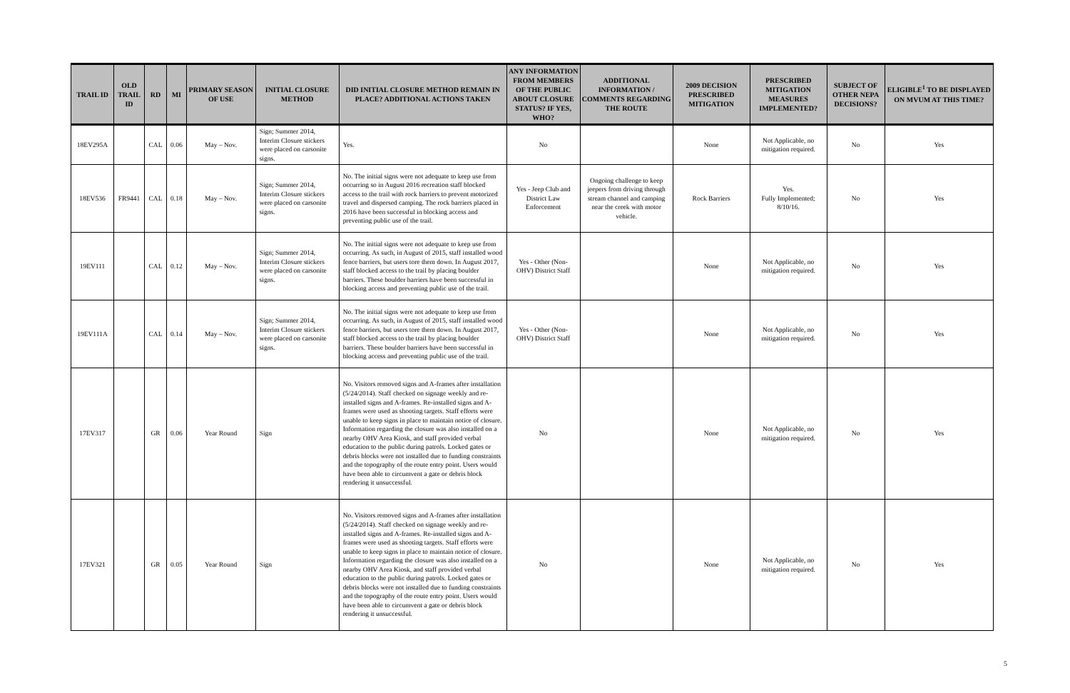| TRAIL ID | OLD TRAIL ID | RD | MI | PRIMARY SEASON OF USE | INITIAL CLOSURE METHOD | DID INITIAL CLOSURE METHOD REMAIN IN PLACE? ADDITIONAL ACTIONS TAKEN | ANY INFORMATION FROM MEMBERS OF THE PUBLIC ABOUT CLOSURE STATUS? IF YES, WHO? | ADDITIONAL INFORMATION / COMMENTS REGARDING THE ROUTE | 2009 DECISION PRESCRIBED MITIGATION | PRESCRIBED MITIGATION MEASURES IMPLEMENTED? | SUBJECT OF OTHER NEPA DECISIONS? | ELIGIBLE<sup>1</sup> TO BE DISPLAYED ON MVUM AT THIS TIME? |
| --- | --- | --- | --- | --- | --- | --- | --- | --- | --- | --- | --- | --- |
| 18EV295A | | CAL | 0.06 | May – Nov. | Sign; Summer 2014, Interim Closure stickers were placed on carsonite signs. | Yes. | No | | None | Not Applicable, no mitigation required. | No | Yes |
| 18EV536 | FR9441 | CAL | 0.18 | May – Nov. | Sign; Summer 2014, Interim Closure stickers were placed on carsonite signs. | No. The initial signs were not adequate to keep use from occurring so in August 2016 recreation staff blocked access to the trail with rock barriers to prevent motorized travel and dispersed camping. The rock barriers placed in 2016 have been successful in blocking access and preventing public use of the trail. | Yes - Jeep Club and District Law Enforcement | Ongoing challenge to keep jeepers from driving through stream channel and camping near the creek with motor vehicle. | Rock Barriers | Yes. Fully Implemented; 8/10/16. | No | Yes |
| 19EV111 | | CAL | 0.12 | May – Nov. | Sign; Summer 2014, Interim Closure stickers were placed on carsonite signs. | No. The initial signs were not adequate to keep use from occurring. As such, in August of 2015, staff installed wood fence barriers, but users tore them down. In August 2017, staff blocked access to the trail by placing boulder barriers. These boulder barriers have been successful in blocking access and preventing public use of the trail. | Yes - Other (Non-OHV) District Staff | | None | Not Applicable, no mitigation required. | No | Yes |
| 19EV111A | | CAL | 0.14 | May – Nov. | Sign; Summer 2014, Interim Closure stickers were placed on carsonite signs. | No. The initial signs were not adequate to keep use from occurring. As such, in August of 2015, staff installed wood fence barriers, but users tore them down. In August 2017, staff blocked access to the trail by placing boulder barriers. These boulder barriers have been successful in blocking access and preventing public use of the trail. | Yes - Other (Non-OHV) District Staff | | None | Not Applicable, no mitigation required. | No | Yes |
| 17EV317 | | GR | 0.06 | Year Round | Sign | No. Visitors removed signs and A-frames after installation (5/24/2014). Staff checked on signage weekly and re-installed signs and A-frames. Re-installed signs and A-frames were used as shooting targets. Staff efforts were unable to keep signs in place to maintain notice of closure. Information regarding the closure was also installed on a nearby OHV Area Kiosk, and staff provided verbal education to the public during patrols. Locked gates or debris blocks were not installed due to funding constraints and the topography of the route entry point. Users would have been able to circumvent a gate or debris block rendering it unsuccessful. | No | | None | Not Applicable, no mitigation required. | No | Yes |
| 17EV321 | | GR | 0.05 | Year Round | Sign | No. Visitors removed signs and A-frames after installation (5/24/2014). Staff checked on signage weekly and re-installed signs and A-frames. Re-installed signs and A-frames were used as shooting targets. Staff efforts were unable to keep signs in place to maintain notice of closure. Information regarding the closure was also installed on a nearby OHV Area Kiosk, and staff provided verbal education to the public during patrols. Locked gates or debris blocks were not installed due to funding constraints and the topography of the route entry point. Users would have been able to circumvent a gate or debris block rendering it unsuccessful. | No | | None | Not Applicable, no mitigation required. | No | Yes |
5